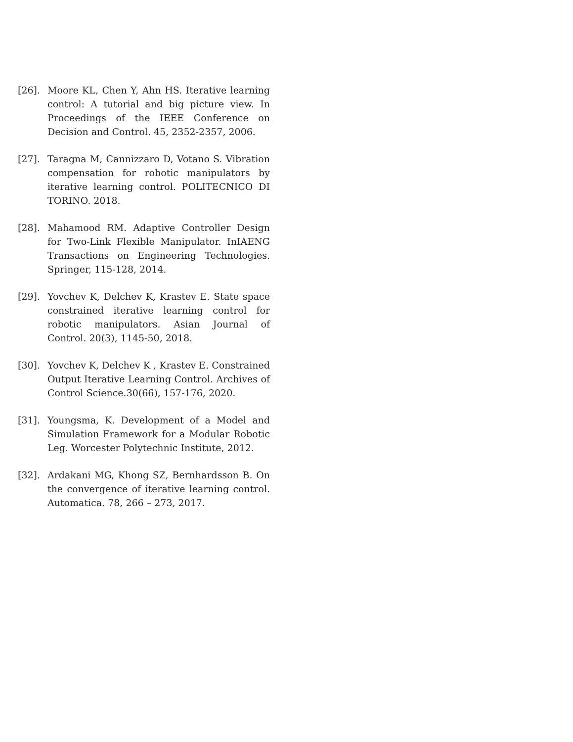[26]. Moore KL, Chen Y, Ahn HS. Iterative learning control: A tutorial and big picture view. In Proceedings of the IEEE Conference on Decision and Control. 45, 2352-2357, 2006.
[27]. Taragna M, Cannizzaro D, Votano S. Vibration compensation for robotic manipulators by iterative learning control. POLITECNICO DI TORINO. 2018.
[28]. Mahamood RM. Adaptive Controller Design for Two-Link Flexible Manipulator. InIAENG Transactions on Engineering Technologies. Springer, 115-128, 2014.
[29]. Yovchev K, Delchev K, Krastev E. State space constrained iterative learning control for robotic manipulators. Asian Journal of Control. 20(3), 1145-50, 2018.
[30]. Yovchev K, Delchev K , Krastev E. Constrained Output Iterative Learning Control. Archives of Control Science.30(66), 157-176, 2020.
[31]. Youngsma, K. Development of a Model and Simulation Framework for a Modular Robotic Leg. Worcester Polytechnic Institute, 2012.
[32]. Ardakani MG, Khong SZ, Bernhardsson B. On the convergence of iterative learning control. Automatica. 78, 266 – 273, 2017.